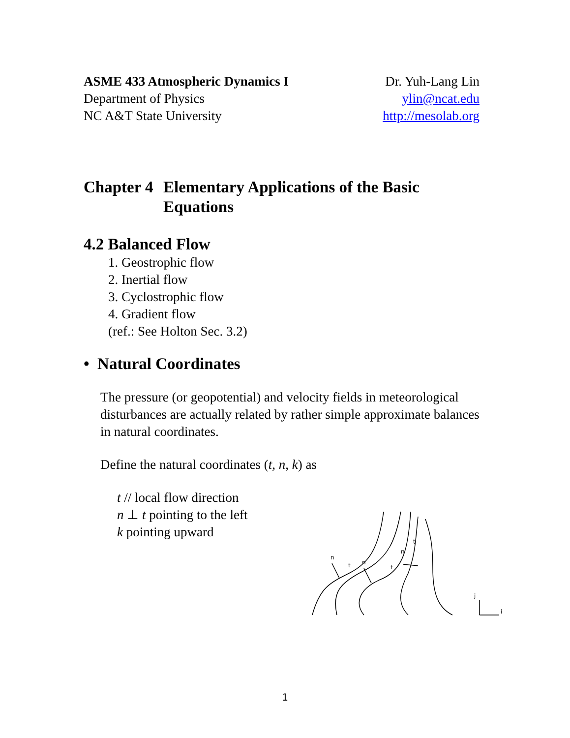ASME 433 Atmospheric Dynamics I
Department of Physics
NC A&T State University
Dr. Yuh-Lang Lin
ylin@ncat.edu
http://mesolab.org
Chapter 4 Elementary Applications of the Basic Equations
4.2 Balanced Flow
1. Geostrophic flow
2. Inertial flow
3. Cyclostrophic flow
4. Gradient flow
(ref.: See Holton Sec. 3.2)
• Natural Coordinates
The pressure (or geopotential) and velocity fields in meteorological disturbances are actually related by rather simple approximate balances in natural coordinates.
Define the natural coordinates (t, n, k) as
t // local flow direction
n ⊥ t pointing to the left
k pointing upward
n
t
n
t
n
t
j
i
1